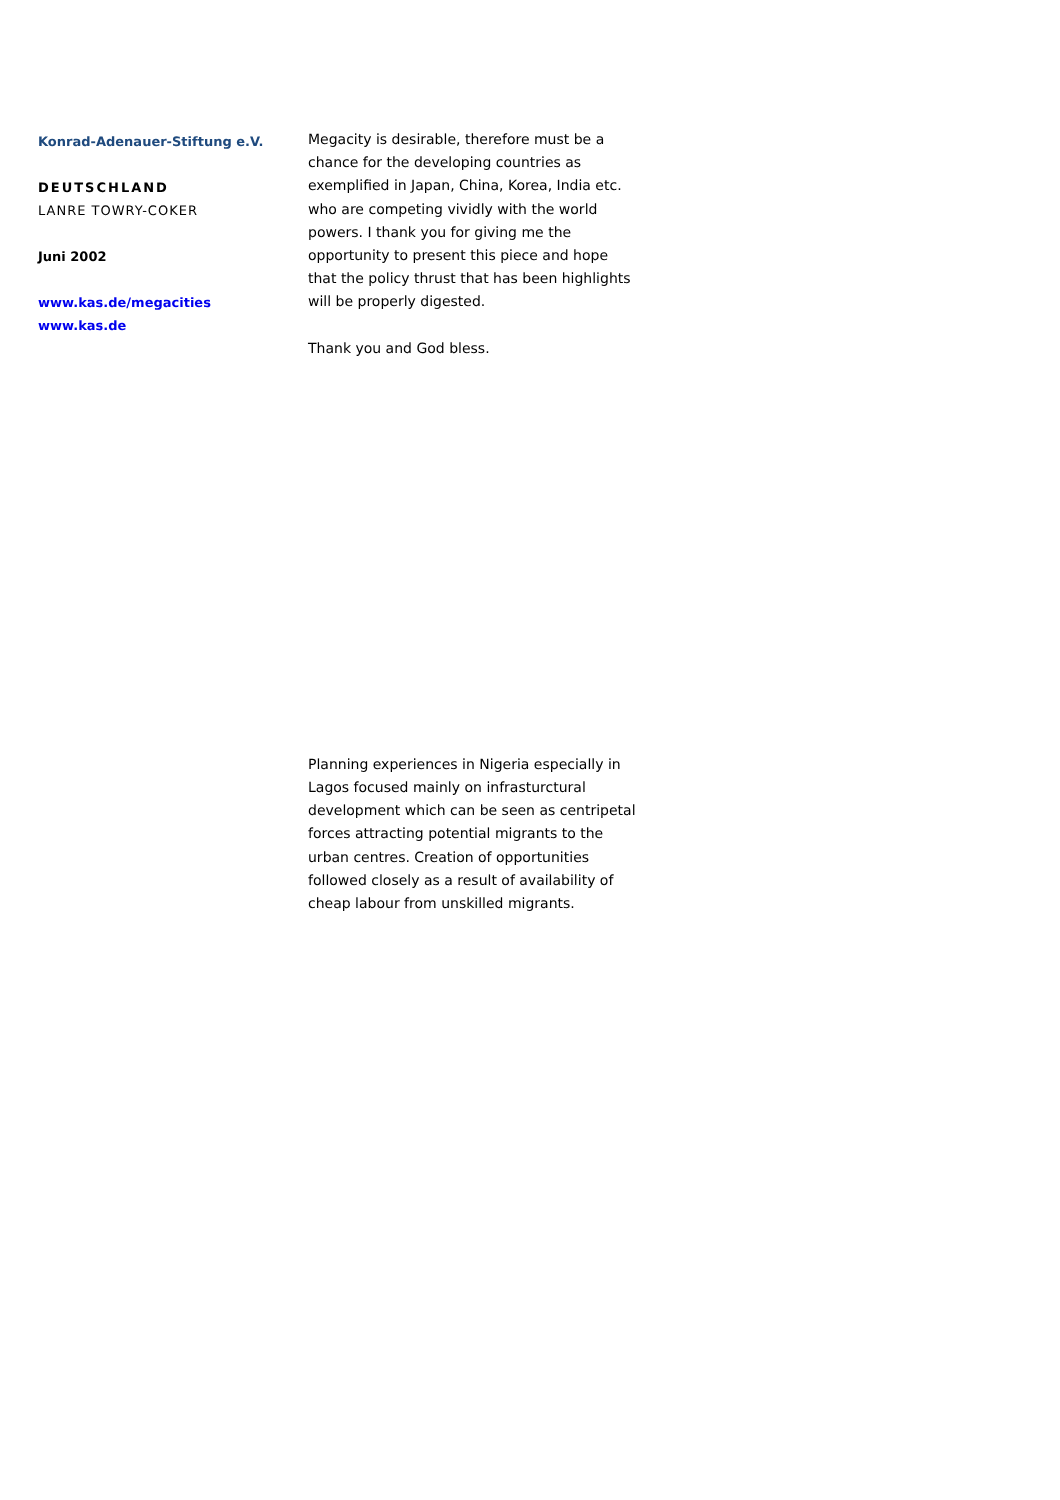Konrad-Adenauer-Stiftung e.V.
DEUTSCHLAND
LANRE TOWRY-COKER
Juni 2002
www.kas.de/megacities
www.kas.de
Megacity is desirable, therefore must be a chance for the developing countries as exemplified in Japan, China, Korea, India etc. who are competing vividly with the world powers. I thank you for giving me the opportunity to present this piece and hope that the policy thrust that has been highlights will be properly digested.
Thank you and God bless.
Planning experiences in Nigeria especially in Lagos focused mainly on infrasturctural development which can be seen as centripetal forces attracting potential migrants to the urban centres. Creation of opportunities followed closely as a result of availability of cheap labour from unskilled migrants.